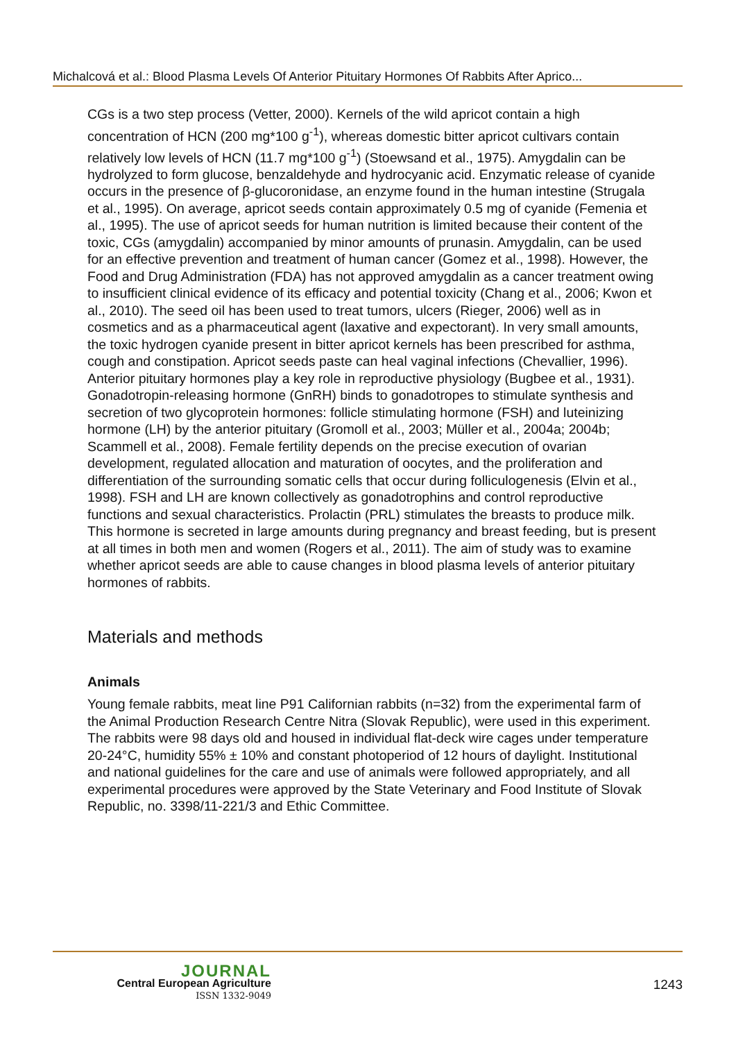Michalcová et al.: Blood Plasma Levels Of Anterior Pituitary Hormones Of Rabbits After Aprico...
CGs is a two step process (Vetter, 2000). Kernels of the wild apricot contain a high concentration of HCN (200 mg*100 g<sup>-1</sup>), whereas domestic bitter apricot cultivars contain relatively low levels of HCN (11.7 mg*100 g<sup>-1</sup>) (Stoewsand et al., 1975). Amygdalin can be hydrolyzed to form glucose, benzaldehyde and hydrocyanic acid. Enzymatic release of cyanide occurs in the presence of β-glucoronidase, an enzyme found in the human intestine (Strugala et al., 1995). On average, apricot seeds contain approximately 0.5 mg of cyanide (Femenia et al., 1995). The use of apricot seeds for human nutrition is limited because their content of the toxic, CGs (amygdalin) accompanied by minor amounts of prunasin. Amygdalin, can be used for an effective prevention and treatment of human cancer (Gomez et al., 1998). However, the Food and Drug Administration (FDA) has not approved amygdalin as a cancer treatment owing to insufficient clinical evidence of its efficacy and potential toxicity (Chang et al., 2006; Kwon et al., 2010). The seed oil has been used to treat tumors, ulcers (Rieger, 2006) well as in cosmetics and as a pharmaceutical agent (laxative and expectorant). In very small amounts, the toxic hydrogen cyanide present in bitter apricot kernels has been prescribed for asthma, cough and constipation. Apricot seeds paste can heal vaginal infections (Chevallier, 1996). Anterior pituitary hormones play a key role in reproductive physiology (Bugbee et al., 1931). Gonadotropin-releasing hormone (GnRH) binds to gonadotropes to stimulate synthesis and secretion of two glycoprotein hormones: follicle stimulating hormone (FSH) and luteinizing hormone (LH) by the anterior pituitary (Gromoll et al., 2003; Müller et al., 2004a; 2004b; Scammell et al., 2008). Female fertility depends on the precise execution of ovarian development, regulated allocation and maturation of oocytes, and the proliferation and differentiation of the surrounding somatic cells that occur during folliculogenesis (Elvin et al., 1998). FSH and LH are known collectively as gonadotrophins and control reproductive functions and sexual characteristics. Prolactin (PRL) stimulates the breasts to produce milk. This hormone is secreted in large amounts during pregnancy and breast feeding, but is present at all times in both men and women (Rogers et al., 2011). The aim of study was to examine whether apricot seeds are able to cause changes in blood plasma levels of anterior pituitary hormones of rabbits.
Materials and methods
Animals
Young female rabbits, meat line P91 Californian rabbits (n=32) from the experimental farm of the Animal Production Research Centre Nitra (Slovak Republic), were used in this experiment. The rabbits were 98 days old and housed in individual flat-deck wire cages under temperature 20-24°C, humidity 55% ± 10% and constant photoperiod of 12 hours of daylight. Institutional and national guidelines for the care and use of animals were followed appropriately, and all experimental procedures were approved by the State Veterinary and Food Institute of Slovak Republic, no. 3398/11-221/3 and Ethic Committee.
JOURNAL
Central European Agriculture
ISSN 1332-9049
1243